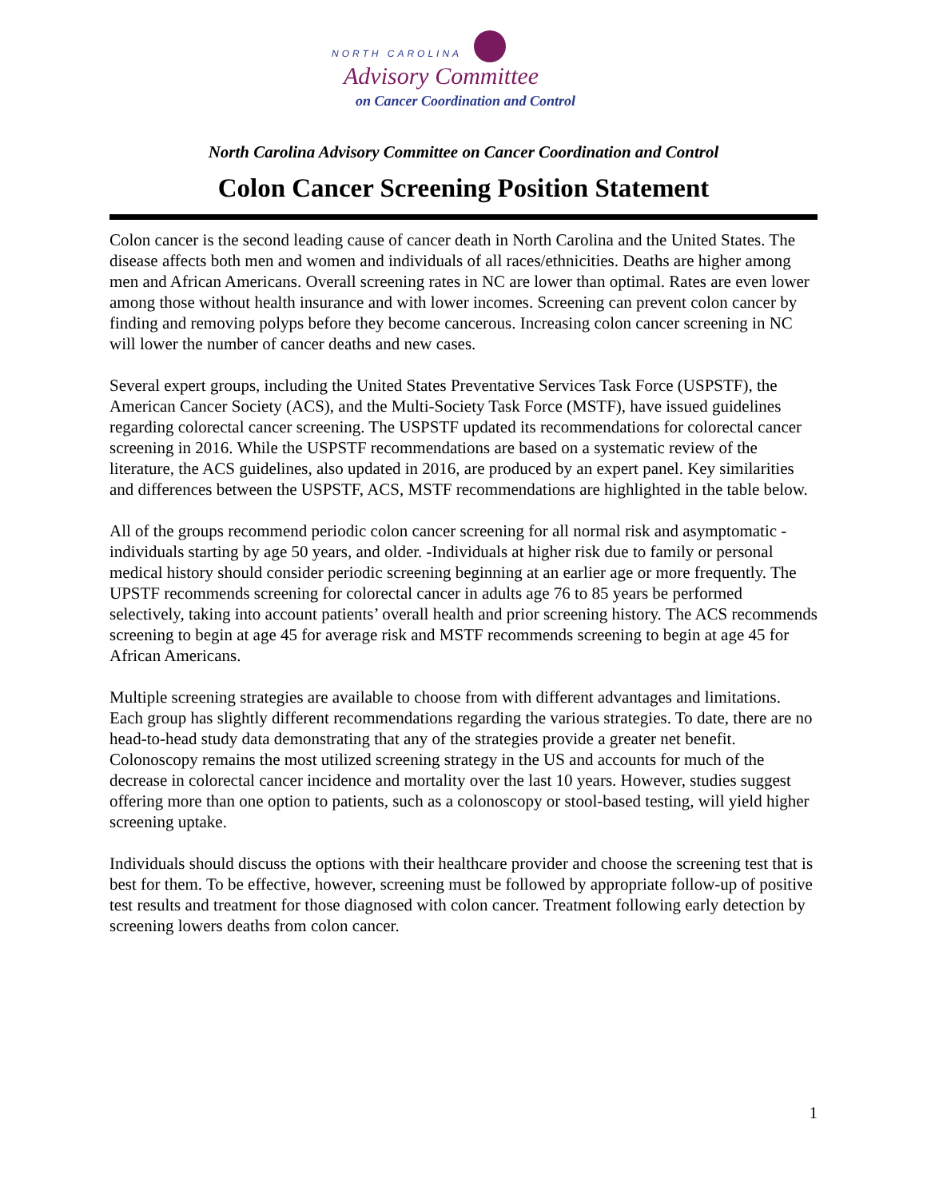NORTH CAROLINA
Advisory Committee
on Cancer Coordination and Control
North Carolina Advisory Committee on Cancer Coordination and Control
Colon Cancer Screening Position Statement
Colon cancer is the second leading cause of cancer death in North Carolina and the United States. The disease affects both men and women and individuals of all races/ethnicities. Deaths are higher among men and African Americans. Overall screening rates in NC are lower than optimal. Rates are even lower among those without health insurance and with lower incomes. Screening can prevent colon cancer by finding and removing polyps before they become cancerous. Increasing colon cancer screening in NC will lower the number of cancer deaths and new cases.
Several expert groups, including the United States Preventative Services Task Force (USPSTF), the American Cancer Society (ACS), and the Multi-Society Task Force (MSTF), have issued guidelines regarding colorectal cancer screening. The USPSTF updated its recommendations for colorectal cancer screening in 2016. While the USPSTF recommendations are based on a systematic review of the literature, the ACS guidelines, also updated in 2016, are produced by an expert panel. Key similarities and differences between the USPSTF, ACS, MSTF recommendations are highlighted in the table below.
All of the groups recommend periodic colon cancer screening for all normal risk and asymptomatic -individuals starting by age 50 years, and older. -Individuals at higher risk due to family or personal medical history should consider periodic screening beginning at an earlier age or more frequently. The UPSTF recommends screening for colorectal cancer in adults age 76 to 85 years be performed selectively, taking into account patients’ overall health and prior screening history. The ACS recommends screening to begin at age 45 for average risk and MSTF recommends screening to begin at age 45 for African Americans.
Multiple screening strategies are available to choose from with different advantages and limitations. Each group has slightly different recommendations regarding the various strategies. To date, there are no head-to-head study data demonstrating that any of the strategies provide a greater net benefit. Colonoscopy remains the most utilized screening strategy in the US and accounts for much of the decrease in colorectal cancer incidence and mortality over the last 10 years. However, studies suggest offering more than one option to patients, such as a colonoscopy or stool-based testing, will yield higher screening uptake.
Individuals should discuss the options with their healthcare provider and choose the screening test that is best for them. To be effective, however, screening must be followed by appropriate follow-up of positive test results and treatment for those diagnosed with colon cancer. Treatment following early detection by screening lowers deaths from colon cancer.
1